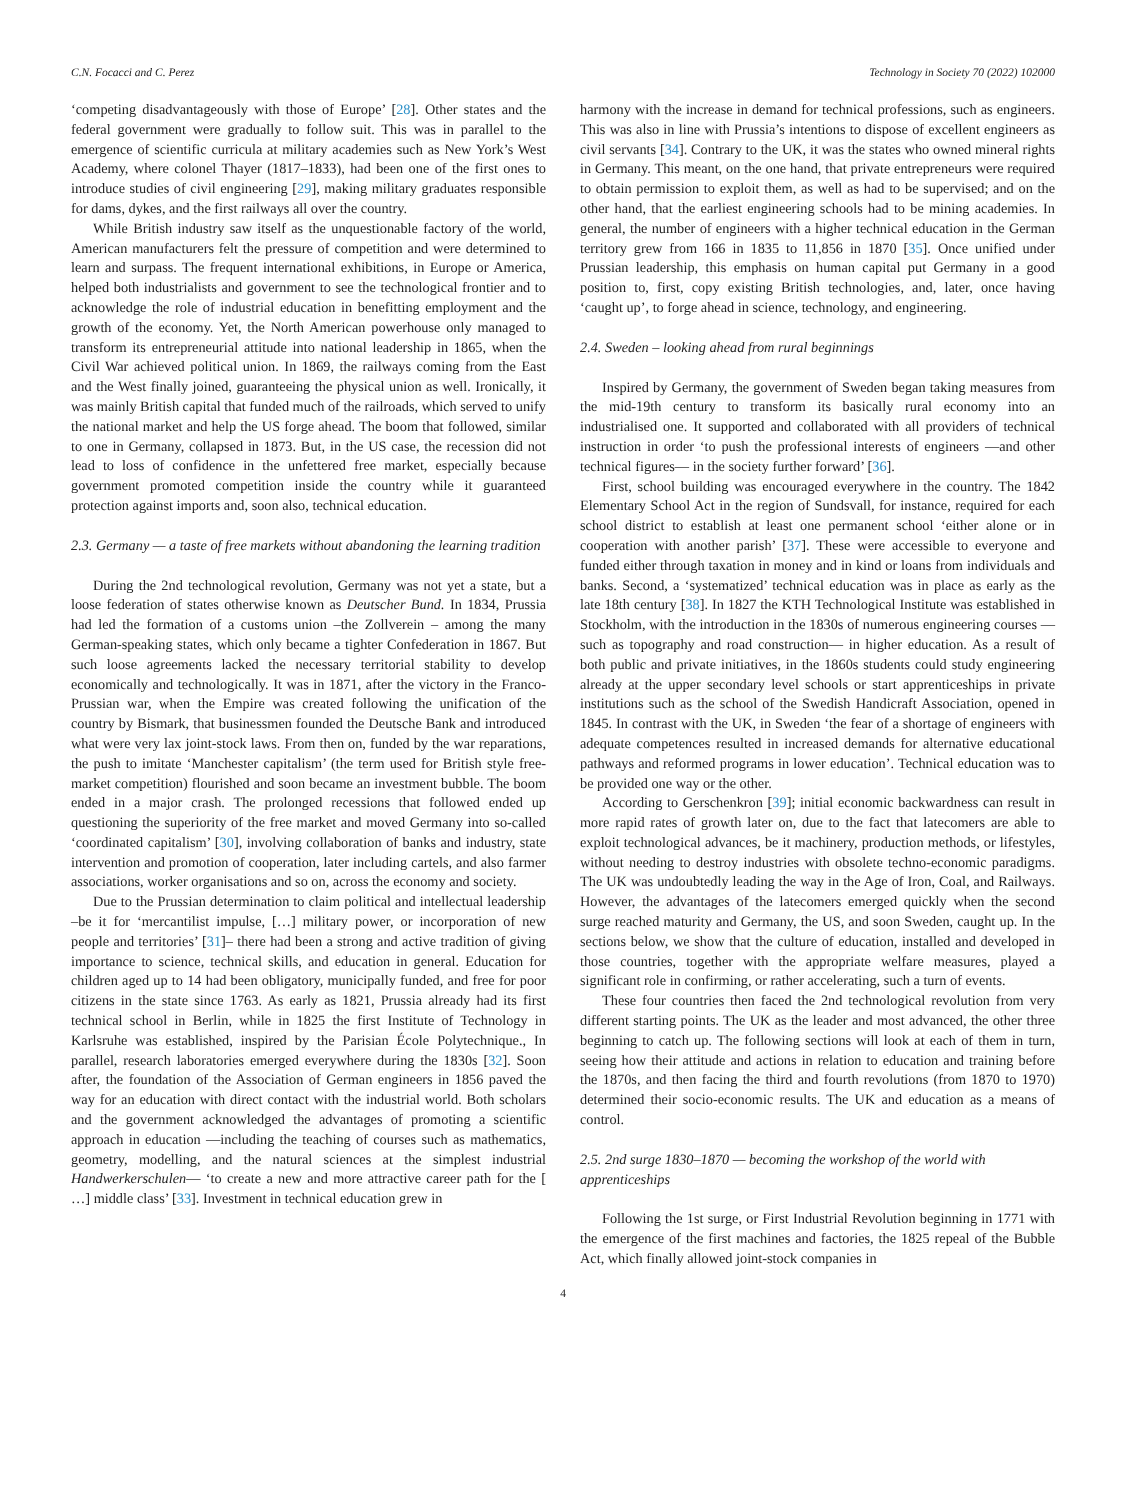C.N. Focacci and C. Perez Technology in Society 70 (2022) 102000
‘competing disadvantageously with those of Europe’ [28]. Other states and the federal government were gradually to follow suit. This was in parallel to the emergence of scientific curricula at military academies such as New York’s West Academy, where colonel Thayer (1817–1833), had been one of the first ones to introduce studies of civil engineering [29], making military graduates responsible for dams, dykes, and the first railways all over the country.
While British industry saw itself as the unquestionable factory of the world, American manufacturers felt the pressure of competition and were determined to learn and surpass. The frequent international exhibitions, in Europe or America, helped both industrialists and government to see the technological frontier and to acknowledge the role of industrial education in benefitting employment and the growth of the economy. Yet, the North American powerhouse only managed to transform its entrepreneurial attitude into national leadership in 1865, when the Civil War achieved political union. In 1869, the railways coming from the East and the West finally joined, guaranteeing the physical union as well. Ironically, it was mainly British capital that funded much of the railroads, which served to unify the national market and help the US forge ahead. The boom that followed, similar to one in Germany, collapsed in 1873. But, in the US case, the recession did not lead to loss of confidence in the unfettered free market, especially because government promoted competition inside the country while it guaranteed protection against imports and, soon also, technical education.
2.3. Germany — a taste of free markets without abandoning the learning tradition
During the 2nd technological revolution, Germany was not yet a state, but a loose federation of states otherwise known as Deutscher Bund. In 1834, Prussia had led the formation of a customs union –the Zollverein – among the many German-speaking states, which only became a tighter Confederation in 1867. But such loose agreements lacked the necessary territorial stability to develop economically and technologically. It was in 1871, after the victory in the Franco- Prussian war, when the Empire was created following the unification of the country by Bismark, that businessmen founded the Deutsche Bank and introduced what were very lax joint-stock laws. From then on, funded by the war reparations, the push to imitate ‘Manchester capitalism’ (the term used for British style free-market competition) flourished and soon became an investment bubble. The boom ended in a major crash. The prolonged recessions that followed ended up questioning the superiority of the free market and moved Germany into so-called ‘coordinated capitalism’ [30], involving collaboration of banks and industry, state intervention and promotion of cooperation, later including cartels, and also farmer associations, worker organisations and so on, across the economy and society.
Due to the Prussian determination to claim political and intellectual leadership –be it for ‘mercantilist impulse, […] military power, or incorporation of new people and territories’ [31]– there had been a strong and active tradition of giving importance to science, technical skills, and education in general. Education for children aged up to 14 had been obligatory, municipally funded, and free for poor citizens in the state since 1763. As early as 1821, Prussia already had its first technical school in Berlin, while in 1825 the first Institute of Technology in Karlsruhe was established, inspired by the Parisian École Polytechnique., In parallel, research laboratories emerged everywhere during the 1830s [32]. Soon after, the foundation of the Association of German engineers in 1856 paved the way for an education with direct contact with the industrial world. Both scholars and the government acknowledged the advantages of promoting a scientific approach in education —including the teaching of courses such as mathematics, geometry, modelling, and the natural sciences at the simplest industrial Handwerkerschulen— ‘to create a new and more attractive career path for the [ …] middle class’ [33]. Investment in technical education grew in
harmony with the increase in demand for technical professions, such as engineers. This was also in line with Prussia’s intentions to dispose of excellent engineers as civil servants [34]. Contrary to the UK, it was the states who owned mineral rights in Germany. This meant, on the one hand, that private entrepreneurs were required to obtain permission to exploit them, as well as had to be supervised; and on the other hand, that the earliest engineering schools had to be mining academies. In general, the number of engineers with a higher technical education in the German territory grew from 166 in 1835 to 11,856 in 1870 [35]. Once unified under Prussian leadership, this emphasis on human capital put Germany in a good position to, first, copy existing British technologies, and, later, once having ‘caught up’, to forge ahead in science, technology, and engineering.
2.4. Sweden – looking ahead from rural beginnings
Inspired by Germany, the government of Sweden began taking measures from the mid-19th century to transform its basically rural economy into an industrialised one. It supported and collaborated with all providers of technical instruction in order ‘to push the professional interests of engineers —and other technical figures— in the society further forward’ [36].
First, school building was encouraged everywhere in the country. The 1842 Elementary School Act in the region of Sundsvall, for instance, required for each school district to establish at least one permanent school ‘either alone or in cooperation with another parish’ [37]. These were accessible to everyone and funded either through taxation in money and in kind or loans from individuals and banks. Second, a ‘systematized’ technical education was in place as early as the late 18th century [38]. In 1827 the KTH Technological Institute was established in Stockholm, with the introduction in the 1830s of numerous engineering courses —such as topography and road construction— in higher education. As a result of both public and private initiatives, in the 1860s students could study engineering already at the upper secondary level schools or start apprenticeships in private institutions such as the school of the Swedish Handicraft Association, opened in 1845. In contrast with the UK, in Sweden ‘the fear of a shortage of engineers with adequate competences resulted in increased demands for alternative educational pathways and reformed programs in lower education’. Technical education was to be provided one way or the other.
According to Gerschenkron [39]; initial economic backwardness can result in more rapid rates of growth later on, due to the fact that latecomers are able to exploit technological advances, be it machinery, production methods, or lifestyles, without needing to destroy industries with obsolete techno-economic paradigms. The UK was undoubtedly leading the way in the Age of Iron, Coal, and Railways. However, the advantages of the latecomers emerged quickly when the second surge reached maturity and Germany, the US, and soon Sweden, caught up. In the sections below, we show that the culture of education, installed and developed in those countries, together with the appropriate welfare measures, played a significant role in confirming, or rather accelerating, such a turn of events.
These four countries then faced the 2nd technological revolution from very different starting points. The UK as the leader and most advanced, the other three beginning to catch up. The following sections will look at each of them in turn, seeing how their attitude and actions in relation to education and training before the 1870s, and then facing the third and fourth revolutions (from 1870 to 1970) determined their socio-economic results. The UK and education as a means of control.
2.5. 2nd surge 1830–1870 — becoming the workshop of the world with apprenticeships
Following the 1st surge, or First Industrial Revolution beginning in 1771 with the emergence of the first machines and factories, the 1825 repeal of the Bubble Act, which finally allowed joint-stock companies in
4